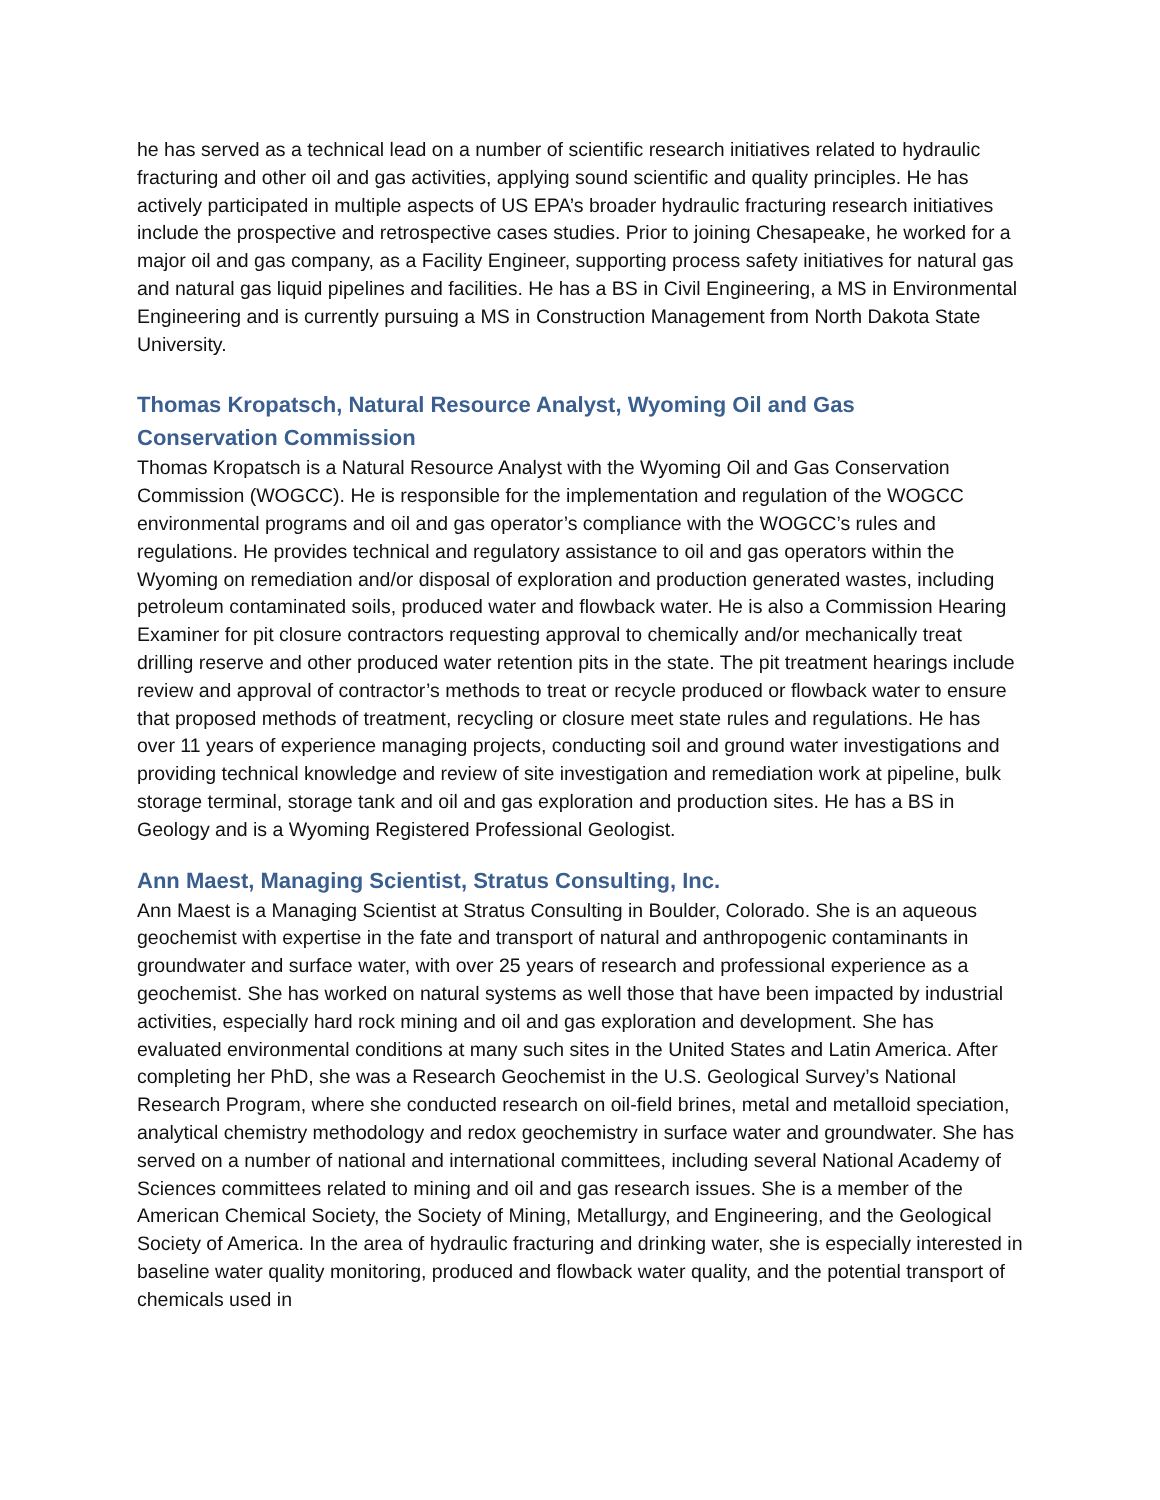he has served as a technical lead on a number of scientific research initiatives related to hydraulic fracturing and other oil and gas activities, applying sound scientific and quality principles. He has actively participated in multiple aspects of US EPA’s broader hydraulic fracturing research initiatives include the prospective and retrospective cases studies. Prior to joining Chesapeake, he worked for a major oil and gas company, as a Facility Engineer, supporting process safety initiatives for natural gas and natural gas liquid pipelines and facilities. He has a BS in Civil Engineering, a MS in Environmental Engineering and is currently pursuing a MS in Construction Management from North Dakota State University.
Thomas Kropatsch, Natural Resource Analyst, Wyoming Oil and Gas
Conservation Commission
Thomas Kropatsch is a Natural Resource Analyst with the Wyoming Oil and Gas Conservation Commission (WOGCC). He is responsible for the implementation and regulation of the WOGCC environmental programs and oil and gas operator’s compliance with the WOGCC’s rules and regulations. He provides technical and regulatory assistance to oil and gas operators within the Wyoming on remediation and/or disposal of exploration and production generated wastes, including petroleum contaminated soils, produced water and flowback water. He is also a Commission Hearing Examiner for pit closure contractors requesting approval to chemically and/or mechanically treat drilling reserve and other produced water retention pits in the state. The pit treatment hearings include review and approval of contractor’s methods to treat or recycle produced or flowback water to ensure that proposed methods of treatment, recycling or closure meet state rules and regulations. He has over 11 years of experience managing projects, conducting soil and ground water investigations and providing technical knowledge and review of site investigation and remediation work at pipeline, bulk storage terminal, storage tank and oil and gas exploration and production sites. He has a BS in Geology and is a Wyoming Registered Professional Geologist.
Ann Maest, Managing Scientist, Stratus Consulting, Inc.
Ann Maest is a Managing Scientist at Stratus Consulting in Boulder, Colorado. She is an aqueous geochemist with expertise in the fate and transport of natural and anthropogenic contaminants in groundwater and surface water, with over 25 years of research and professional experience as a geochemist. She has worked on natural systems as well those that have been impacted by industrial activities, especially hard rock mining and oil and gas exploration and development. She has evaluated environmental conditions at many such sites in the United States and Latin America. After completing her PhD, she was a Research Geochemist in the U.S. Geological Survey’s National Research Program, where she conducted research on oil-field brines, metal and metalloid speciation, analytical chemistry methodology and redox geochemistry in surface water and groundwater. She has served on a number of national and international committees, including several National Academy of Sciences committees related to mining and oil and gas research issues. She is a member of the American Chemical Society, the Society of Mining, Metallurgy, and Engineering, and the Geological Society of America. In the area of hydraulic fracturing and drinking water, she is especially interested in baseline water quality monitoring, produced and flowback water quality, and the potential transport of chemicals used in